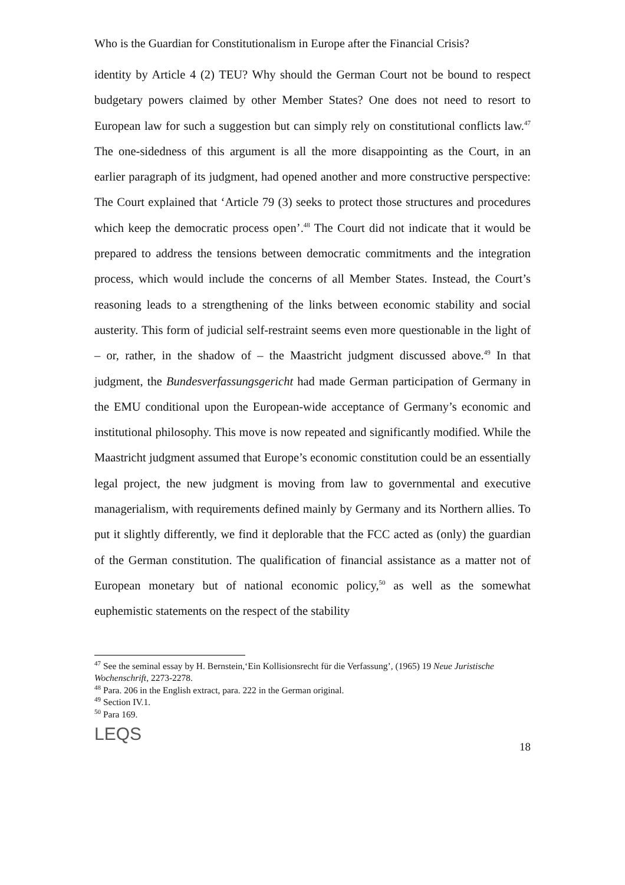Who is the Guardian for Constitutionalism in Europe after the Financial Crisis?
identity by Article 4 (2) TEU? Why should the German Court not be bound to respect budgetary powers claimed by other Member States? One does not need to resort to European law for such a suggestion but can simply rely on constitutional conflicts law.<sup>47</sup> The one-sidedness of this argument is all the more disappointing as the Court, in an earlier paragraph of its judgment, had opened another and more constructive perspective: The Court explained that ‘Article 79 (3) seeks to protect those structures and procedures which keep the democratic process open’.<sup>48</sup> The Court did not indicate that it would be prepared to address the tensions between democratic commitments and the integration process, which would include the concerns of all Member States. Instead, the Court’s reasoning leads to a strengthening of the links between economic stability and social austerity. This form of judicial self-restraint seems even more questionable in the light of – or, rather, in the shadow of – the Maastricht judgment discussed above.<sup>49</sup> In that judgment, the Bundesverfassungsgericht had made German participation of Germany in the EMU conditional upon the European-wide acceptance of Germany’s economic and institutional philosophy. This move is now repeated and significantly modified. While the Maastricht judgment assumed that Europe’s economic constitution could be an essentially legal project, the new judgment is moving from law to governmental and executive managerialism, with requirements defined mainly by Germany and its Northern allies. To put it slightly differently, we find it deplorable that the FCC acted as (only) the guardian of the German constitution. The qualification of financial assistance as a matter not of European monetary but of national economic policy,<sup>50</sup> as well as the somewhat euphemistic statements on the respect of the stability
<sup>47</sup> See the seminal essay by H. Bernstein,‘Ein Kollisionsrecht für die Verfassung’, (1965) 19 Neue Juristische Wochenschrift, 2273-2278.
<sup>48</sup> Para. 206 in the English extract, para. 222 in the German original.
<sup>49</sup> Section IV.1.
<sup>50</sup> Para 169.
LEQS
18